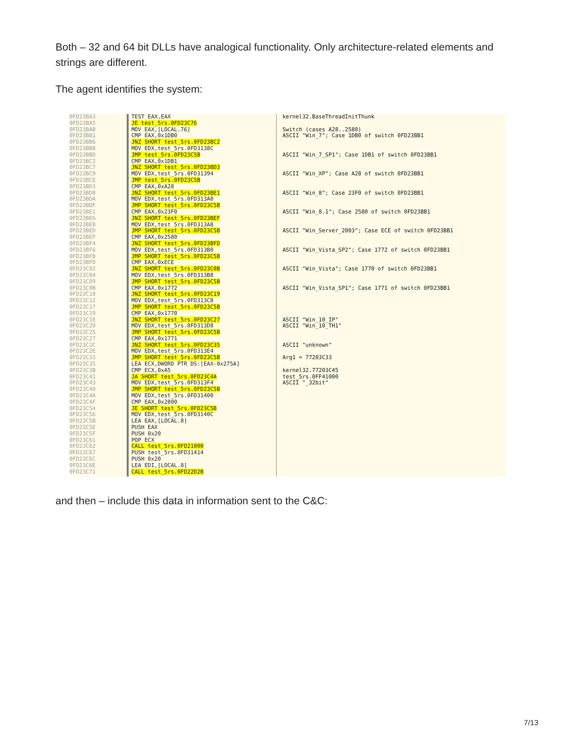Both – 32 and 64 bit DLLs have analogical functionality. Only architecture-related elements and strings are different.
The agent identifies the system:
0FD23BA3
0FD23BA5
0FD23BAB
0FD23BB1
0FD23BB6
0FD23BB8
0FD23BBD
0FD23BC2
0FD23BC7
0FD23BC9
0FD23BCE
0FD23BD3
0FD23BD8
0FD23BDA
0FD23BDF
0FD23BE1
0FD23BE6
0FD23BE8
0FD23BED
0FD23BEF
0FD23BF4
0FD23BF6
0FD23BFB
0FD23BFD
0FD23C02
0FD23C04
0FD23C09
0FD23C0B
0FD23C10
0FD23C12
0FD23C17
0FD23C19
0FD23C1E
0FD23C20
0FD23C25
0FD23C27
0FD23C2C
0FD23C2E
0FD23C33
0FD23C35
0FD23C3B
0FD23C41
0FD23C43
0FD23C48
0FD23C4A
0FD23C4F
0FD23C54
0FD23C56
0FD23C5B
0FD23C5E
0FD23C5F
0FD23C61
0FD23C62
0FD23C67
0FD23C6C
0FD23C6E
0FD23C71
TEST EAX,EAX
JE test_5rs.0FD23C76
MOV EAX,[LOCAL.76]
CMP EAX,0x1DB0
JNZ SHORT test_5rs.0FD23BC2
MOV EDX,test_5rs.0FD3138C
JMP test_5rs.0FD23C5B
CMP EAX,0x1DB1
JNZ SHORT test_5rs.0FD23BD3
MOV EDX,test_5rs.0FD31394
JMP test_5rs.0FD23C5B
CMP EAX,0xA28
JNZ SHORT test_5rs.0FD23BE1
MOV EDX,test_5rs.0FD313A0
JMP SHORT test_5rs.0FD23C5B
CMP EAX,0x23F0
JNZ SHORT test_5rs.0FD23BEF
MOV EDX,test_5rs.0FD313A8
JMP SHORT test_5rs.0FD23C5B
CMP EAX,0x2580
JNZ SHORT test_5rs.0FD23BFD
MOV EDX,test_5rs.0FD313B0
JMP SHORT test_5rs.0FD23C5B
CMP EAX,0xECE
JNZ SHORT test_5rs.0FD23C0B
MOV EDX,test_5rs.0FD313B8
JMP SHORT test_5rs.0FD23C5B
CMP EAX,0x1772
JNZ SHORT test_5rs.0FD23C19
MOV EDX,test_5rs.0FD313C8
JMP SHORT test_5rs.0FD23C5B
CMP EAX,0x1770
JNZ SHORT test_5rs.0FD23C27
MOV EDX,test_5rs.0FD313D8
JMP SHORT test_5rs.0FD23C5B
CMP EAX,0x1771
JNZ SHORT test_5rs.0FD23C35
MOV EDX,test_5rs.0FD313E4
JMP SHORT test_5rs.0FD23C5B
LEA ECX,DWORD PTR DS:[EAX-0x275A]
CMP ECX,0xA5
JA SHORT test_5rs.0FD23C4A
MOV EDX,test_5rs.0FD313F4
JMP SHORT test_5rs.0FD23C5B
MOV EDX,test_5rs.0FD31400
CMP EAX,0x2800
JE SHORT test_5rs.0FD23C5B
MOV EDX,test_5rs.0FD3140C
LEA EAX,[LOCAL.8]
PUSH EAX
PUSH 0x20
POP ECX
CALL test_5rs.0FD21000
PUSH test_5rs.0FD31414
PUSH 0x20
LEA EDI,[LOCAL.8]
CALL test_5rs.0FD22D2B
kernel32.BaseThreadInitThunk Switch (cases A28..2580) ASCII "Win_7"; Case 1DB0 of switch 0FD23BB1 ASCII "Win_7_SP1"; Case 1DB1 of switch 0FD23BB1 ASCII "Win_XP"; Case A28 of switch 0FD23BB1 ASCII "Win_8"; Case 23F0 of switch 0FD23BB1 ASCII "Win_8.1"; Case 2580 of switch 0FD23BB1 ASCII "Win_Server_2003"; Case ECE of switch 0FD23BB1 ASCII "Win_Vista_SP2"; Case 1772 of switch 0FD23BB1 ASCII "Win_Vista"; Case 1770 of switch 0FD23BB1 ASCII "Win_Vista_SP1"; Case 1771 of switch 0FD23BB1 ASCII "Win_10_IP" ASCII "Win_10_TH1" ASCII "unknown" Arg1 = 77203C33 kernel32.77203C45 test_5rs.0FF41000 ASCII "_32bit"
and then – include this data in information sent to the C&C:
7/13